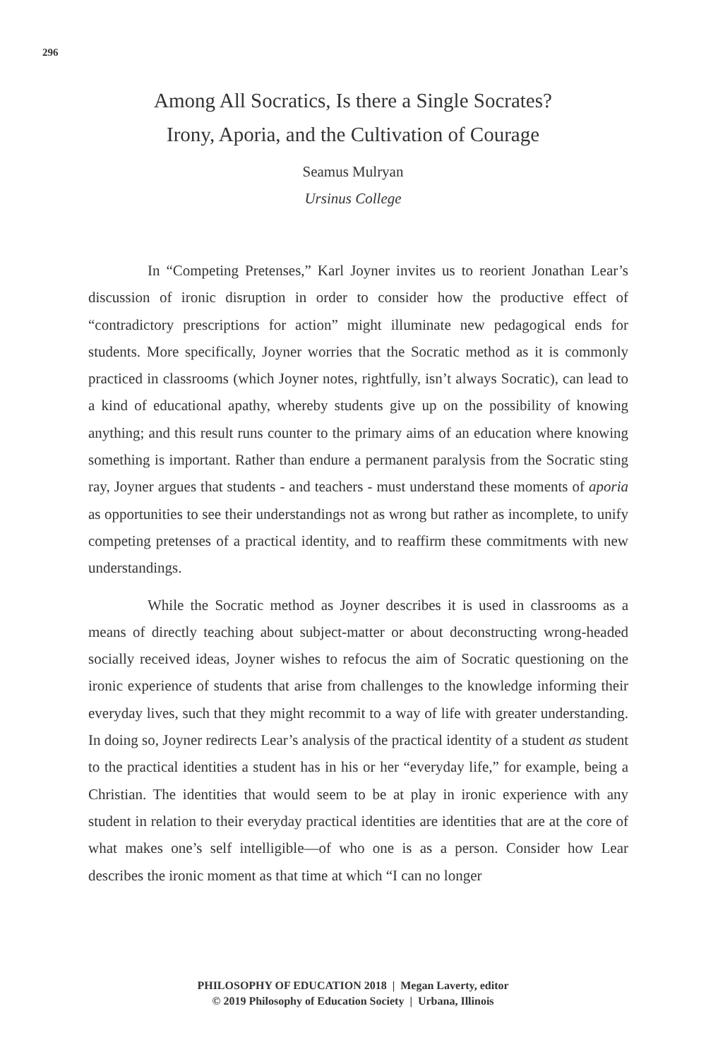296
Among All Socratics, Is there a Single Socrates?
Irony, Aporia, and the Cultivation of Courage
Seamus Mulryan
Ursinus College
In “Competing Pretenses,” Karl Joyner invites us to reorient Jonathan Lear’s discussion of ironic disruption in order to consider how the productive effect of “contradictory prescriptions for action” might illuminate new pedagogical ends for students. More specifically, Joyner worries that the Socratic method as it is commonly practiced in classrooms (which Joyner notes, rightfully, isn’t always Socratic), can lead to a kind of educational apathy, whereby students give up on the possibility of knowing anything; and this result runs counter to the primary aims of an education where knowing something is important. Rather than endure a permanent paralysis from the Socratic sting ray, Joyner argues that students - and teachers - must understand these moments of aporia as opportunities to see their understandings not as wrong but rather as incomplete, to unify competing pretenses of a practical identity, and to reaffirm these commitments with new understandings.
While the Socratic method as Joyner describes it is used in classrooms as a means of directly teaching about subject-matter or about deconstructing wrong-headed socially received ideas, Joyner wishes to refocus the aim of Socratic questioning on the ironic experience of students that arise from challenges to the knowledge informing their everyday lives, such that they might recommit to a way of life with greater understanding. In doing so, Joyner redirects Lear’s analysis of the practical identity of a student as student to the practical identities a student has in his or her “everyday life,” for example, being a Christian. The identities that would seem to be at play in ironic experience with any student in relation to their everyday practical identities are identities that are at the core of what makes one’s self intelligible—of who one is as a person. Consider how Lear describes the ironic moment as that time at which “I can no longer
PHILOSOPHY OF EDUCATION 2018 | Megan Laverty, editor
© 2019 Philosophy of Education Society | Urbana, Illinois